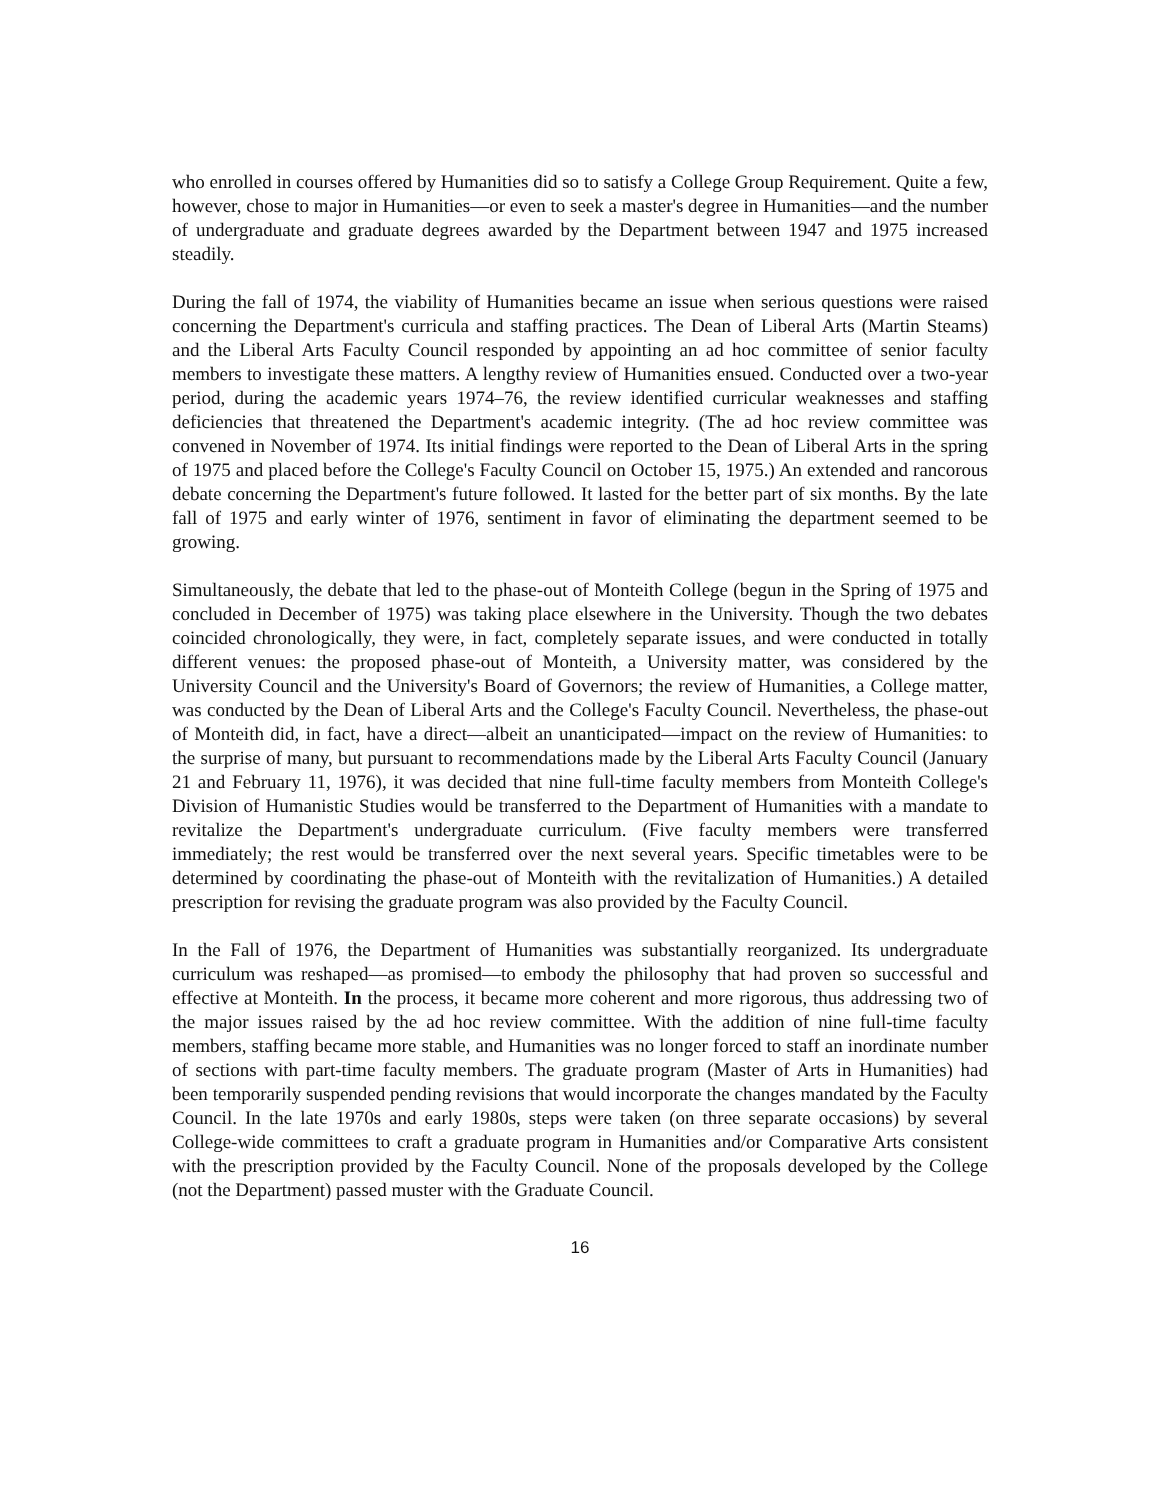who enrolled in courses offered by Humanities did so to satisfy a College Group Requirement. Quite a few, however, chose to major in Humanities—or even to seek a master's degree in Humanities—and the number of undergraduate and graduate degrees awarded by the Department between 1947 and 1975 increased steadily.
During the fall of 1974, the viability of Humanities became an issue when serious questions were raised concerning the Department's curricula and staffing practices. The Dean of Liberal Arts (Martin Steams) and the Liberal Arts Faculty Council responded by appointing an ad hoc committee of senior faculty members to investigate these matters. A lengthy review of Humanities ensued. Conducted over a two-year period, during the academic years 1974–76, the review identified curricular weaknesses and staffing deficiencies that threatened the Department's academic integrity. (The ad hoc review committee was convened in November of 1974. Its initial findings were reported to the Dean of Liberal Arts in the spring of 1975 and placed before the College's Faculty Council on October 15, 1975.) An extended and rancorous debate concerning the Department's future followed. It lasted for the better part of six months. By the late fall of 1975 and early winter of 1976, sentiment in favor of eliminating the department seemed to be growing.
Simultaneously, the debate that led to the phase-out of Monteith College (begun in the Spring of 1975 and concluded in December of 1975) was taking place elsewhere in the University. Though the two debates coincided chronologically, they were, in fact, completely separate issues, and were conducted in totally different venues: the proposed phase-out of Monteith, a University matter, was considered by the University Council and the University's Board of Governors; the review of Humanities, a College matter, was conducted by the Dean of Liberal Arts and the College's Faculty Council. Nevertheless, the phase-out of Monteith did, in fact, have a direct—albeit an unanticipated—impact on the review of Humanities: to the surprise of many, but pursuant to recommendations made by the Liberal Arts Faculty Council (January 21 and February 11, 1976), it was decided that nine full-time faculty members from Monteith College's Division of Humanistic Studies would be transferred to the Department of Humanities with a mandate to revitalize the Department's undergraduate curriculum. (Five faculty members were transferred immediately; the rest would be transferred over the next several years. Specific timetables were to be determined by coordinating the phase-out of Monteith with the revitalization of Humanities.) A detailed prescription for revising the graduate program was also provided by the Faculty Council.
In the Fall of 1976, the Department of Humanities was substantially reorganized. Its undergraduate curriculum was reshaped—as promised—to embody the philosophy that had proven so successful and effective at Monteith. In the process, it became more coherent and more rigorous, thus addressing two of the major issues raised by the ad hoc review committee. With the addition of nine full-time faculty members, staffing became more stable, and Humanities was no longer forced to staff an inordinate number of sections with part-time faculty members. The graduate program (Master of Arts in Humanities) had been temporarily suspended pending revisions that would incorporate the changes mandated by the Faculty Council. In the late 1970s and early 1980s, steps were taken (on three separate occasions) by several College-wide committees to craft a graduate program in Humanities and/or Comparative Arts consistent with the prescription provided by the Faculty Council. None of the proposals developed by the College (not the Department) passed muster with the Graduate Council.
16